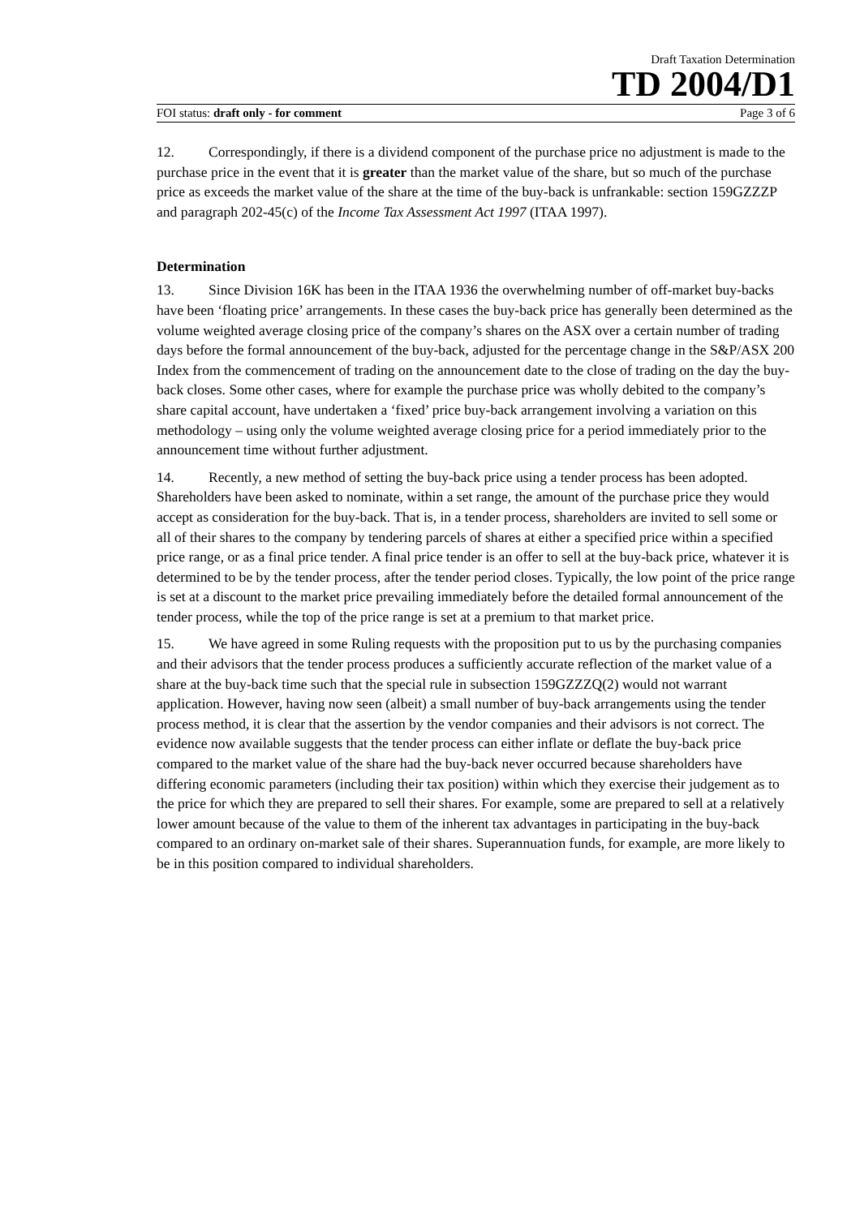Draft Taxation Determination
TD 2004/D1
FOI status: draft only - for comment Page 3 of 6
12. Correspondingly, if there is a dividend component of the purchase price no adjustment is made to the purchase price in the event that it is greater than the market value of the share, but so much of the purchase price as exceeds the market value of the share at the time of the buy-back is unfrankable: section 159GZZZP and paragraph 202-45(c) of the Income Tax Assessment Act 1997 (ITAA 1997).
Determination
13. Since Division 16K has been in the ITAA 1936 the overwhelming number of off-market buy-backs have been ‘floating price’ arrangements. In these cases the buy-back price has generally been determined as the volume weighted average closing price of the company’s shares on the ASX over a certain number of trading days before the formal announcement of the buy-back, adjusted for the percentage change in the S&P/ASX 200 Index from the commencement of trading on the announcement date to the close of trading on the day the buy-back closes. Some other cases, where for example the purchase price was wholly debited to the company’s share capital account, have undertaken a ‘fixed’ price buy-back arrangement involving a variation on this methodology – using only the volume weighted average closing price for a period immediately prior to the announcement time without further adjustment.
14. Recently, a new method of setting the buy-back price using a tender process has been adopted. Shareholders have been asked to nominate, within a set range, the amount of the purchase price they would accept as consideration for the buy-back. That is, in a tender process, shareholders are invited to sell some or all of their shares to the company by tendering parcels of shares at either a specified price within a specified price range, or as a final price tender. A final price tender is an offer to sell at the buy-back price, whatever it is determined to be by the tender process, after the tender period closes. Typically, the low point of the price range is set at a discount to the market price prevailing immediately before the detailed formal announcement of the tender process, while the top of the price range is set at a premium to that market price.
15. We have agreed in some Ruling requests with the proposition put to us by the purchasing companies and their advisors that the tender process produces a sufficiently accurate reflection of the market value of a share at the buy-back time such that the special rule in subsection 159GZZZQ(2) would not warrant application. However, having now seen (albeit) a small number of buy-back arrangements using the tender process method, it is clear that the assertion by the vendor companies and their advisors is not correct. The evidence now available suggests that the tender process can either inflate or deflate the buy-back price compared to the market value of the share had the buy-back never occurred because shareholders have differing economic parameters (including their tax position) within which they exercise their judgement as to the price for which they are prepared to sell their shares. For example, some are prepared to sell at a relatively lower amount because of the value to them of the inherent tax advantages in participating in the buy-back compared to an ordinary on-market sale of their shares. Superannuation funds, for example, are more likely to be in this position compared to individual shareholders.